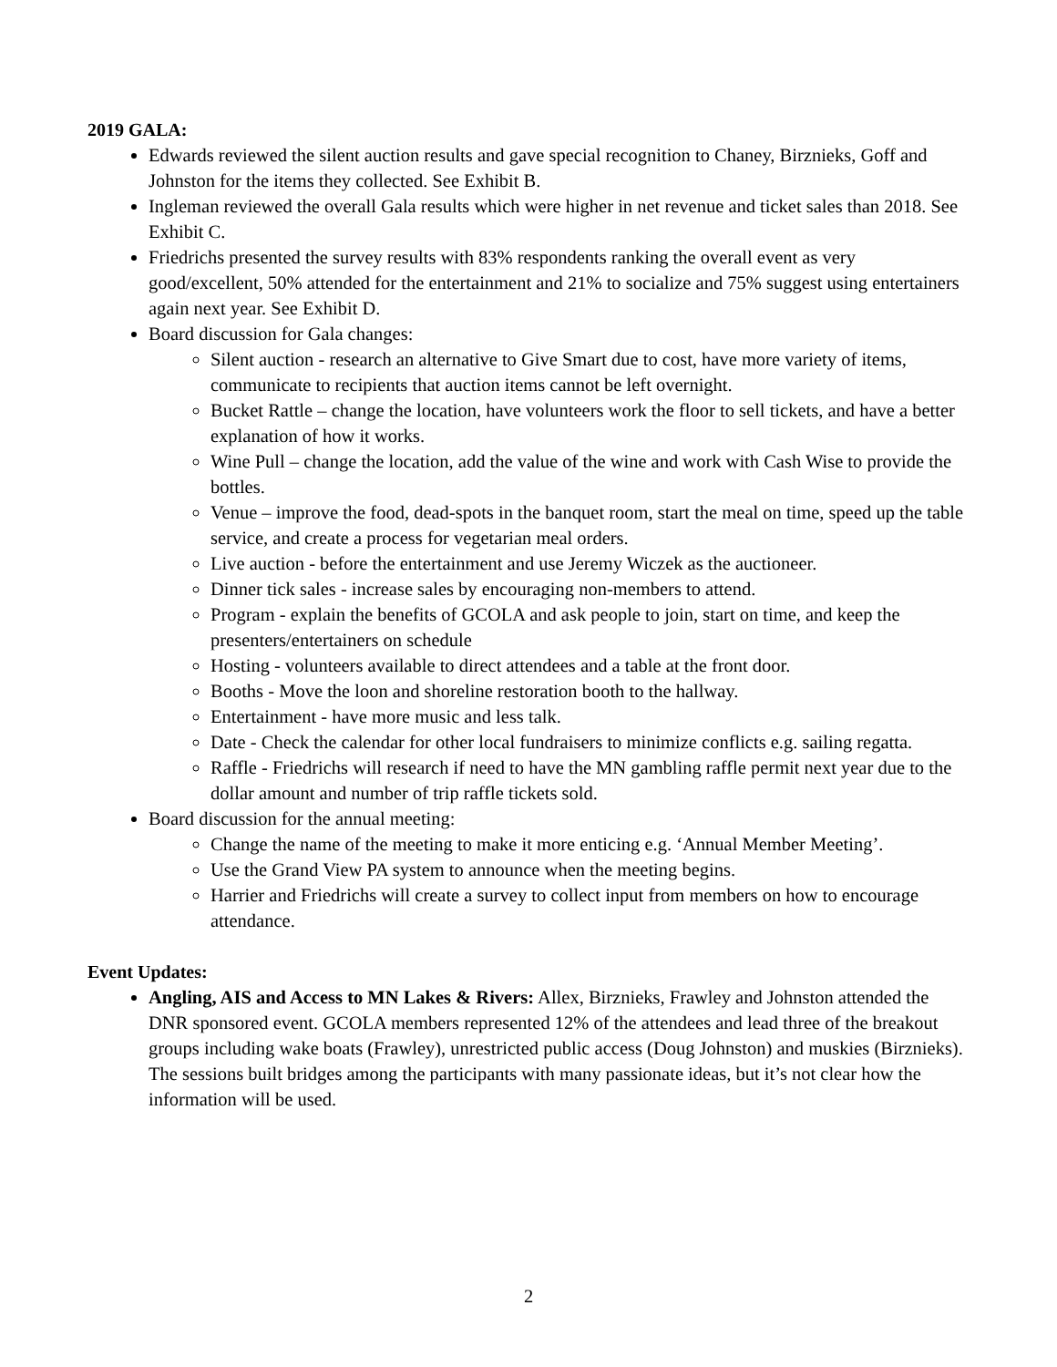2019 GALA:
Edwards reviewed the silent auction results and gave special recognition to Chaney, Birznieks, Goff and Johnston for the items they collected. See Exhibit B.
Ingleman reviewed the overall Gala results which were higher in net revenue and ticket sales than 2018. See Exhibit C.
Friedrichs presented the survey results with 83% respondents ranking the overall event as very good/excellent, 50% attended for the entertainment and 21% to socialize and 75% suggest using entertainers again next year. See Exhibit D.
Board discussion for Gala changes:
Silent auction - research an alternative to Give Smart due to cost, have more variety of items, communicate to recipients that auction items cannot be left overnight.
Bucket Rattle – change the location, have volunteers work the floor to sell tickets, and have a better explanation of how it works.
Wine Pull – change the location, add the value of the wine and work with Cash Wise to provide the bottles.
Venue – improve the food, dead-spots in the banquet room, start the meal on time, speed up the table service, and create a process for vegetarian meal orders.
Live auction - before the entertainment and use Jeremy Wiczek as the auctioneer.
Dinner tick sales - increase sales by encouraging non-members to attend.
Program - explain the benefits of GCOLA and ask people to join, start on time, and keep the presenters/entertainers on schedule
Hosting - volunteers available to direct attendees and a table at the front door.
Booths - Move the loon and shoreline restoration booth to the hallway.
Entertainment - have more music and less talk.
Date - Check the calendar for other local fundraisers to minimize conflicts e.g. sailing regatta.
Raffle - Friedrichs will research if need to have the MN gambling raffle permit next year due to the dollar amount and number of trip raffle tickets sold.
Board discussion for the annual meeting:
Change the name of the meeting to make it more enticing e.g. ‘Annual Member Meeting’.
Use the Grand View PA system to announce when the meeting begins.
Harrier and Friedrichs will create a survey to collect input from members on how to encourage attendance.
Event Updates:
Angling, AIS and Access to MN Lakes & Rivers: Allex, Birznieks, Frawley and Johnston attended the DNR sponsored event. GCOLA members represented 12% of the attendees and lead three of the breakout groups including wake boats (Frawley), unrestricted public access (Doug Johnston) and muskies (Birznieks). The sessions built bridges among the participants with many passionate ideas, but it’s not clear how the information will be used.
2